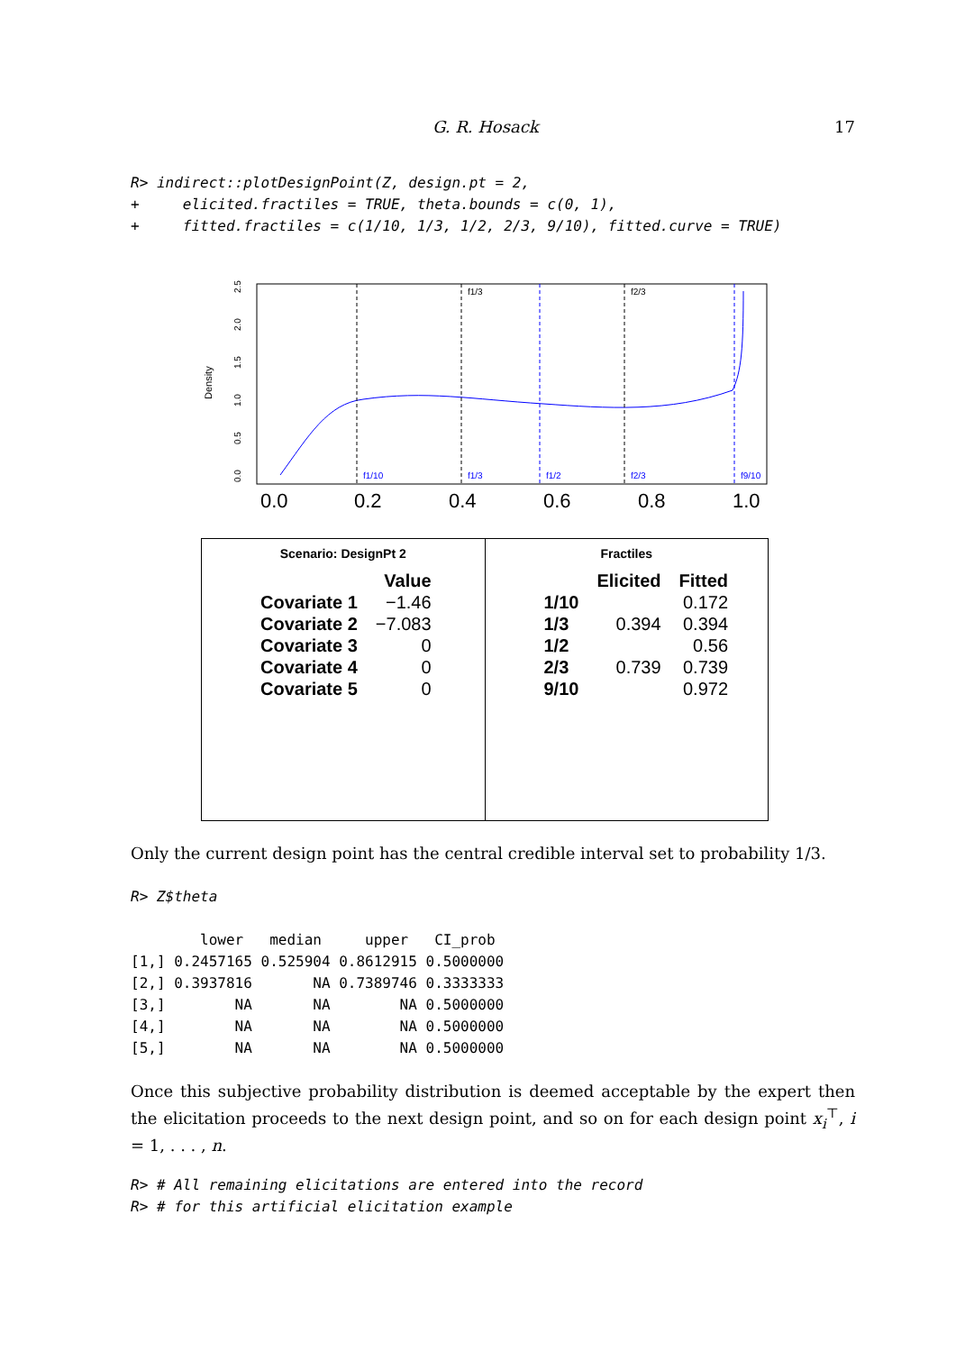G. R. Hosack 17
R> indirect::plotDesignPoint(Z, design.pt = 2,
+     elicited.fractiles = TRUE, theta.bounds = c(0, 1),
+     fitted.fractiles = c(1/10, 1/3, 1/2, 2/3, 9/10), fitted.curve = TRUE)
Density
0.0
0.5
1.0
1.5
2.0
2.5
f1/3
f2/3
f1/10
f1/3
f1/2
f2/3
f9/10
0.0
0.2
0.4
0.6
0.8
1.0
Scenario: DesignPt 2
| | Value |
| --- | --- |
| Covariate 1 | −1.46 |
| Covariate 2 | −7.083 |
| Covariate 3 | 0 |
| Covariate 4 | 0 |
| Covariate 5 | 0 |
Fractiles
| | Elicited | Fitted |
| --- | --- | --- |
| 1/10 | | 0.172 |
| 1/3 | 0.394 | 0.394 |
| 1/2 | | 0.56 |
| 2/3 | 0.739 | 0.739 |
| 9/10 | | 0.972 |
Only the current design point has the central credible interval set to probability 1/3.
R> Z$theta
        lower   median     upper   CI_prob
[1,] 0.2457165 0.525904 0.8612915 0.5000000
[2,] 0.3937816       NA 0.7389746 0.3333333
[3,]        NA       NA        NA 0.5000000
[4,]        NA       NA        NA 0.5000000
[5,]        NA       NA        NA 0.5000000
Once this subjective probability distribution is deemed acceptable by the expert then the elicitation proceeds to the next design point, and so on for each design point x<sub>i</sub><sup>⊤</sup>, i = 1, . . . , n.
R> # All remaining elicitations are entered into the record
R> # for this artificial elicitation example